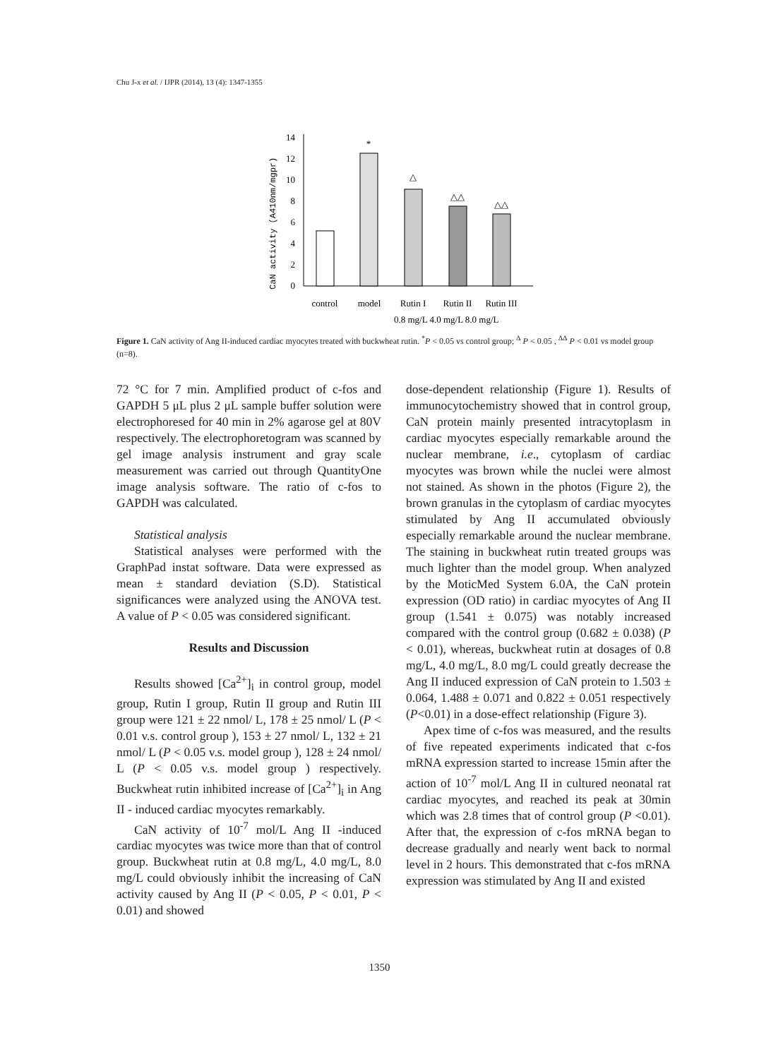Chu J-x et al. / IJPR (2014), 13 (4): 1347-1355
CaN activity (A410nm/mgpr)
0
2
4
6
8
10
12
14
*
△
△△
△△
control
model
Rutin I
Rutin II
Rutin III
0.8 mg/L 4.0 mg/L 8.0 mg/L
Figure 1. CaN activity of Ang II-induced cardiac myocytes treated with buckwheat rutin. <sup>*</sup>P < 0.05 vs control group; <sup>Δ</sup> P < 0.05 , <sup>ΔΔ</sup> P < 0.01 vs model group (n=8).
72 °C for 7 min. Amplified product of c-fos and GAPDH 5 μL plus 2 μL sample buffer solution were electrophoresed for 40 min in 2% agarose gel at 80V respectively. The electrophoretogram was scanned by gel image analysis instrument and gray scale measurement was carried out through QuantityOne image analysis software. The ratio of c-fos to GAPDH was calculated.
Statistical analysis
Statistical analyses were performed with the GraphPad instat software. Data were expressed as mean ± standard deviation (S.D). Statistical significances were analyzed using the ANOVA test. A value of P < 0.05 was considered significant.
Results and Discussion
Results showed [Ca<sup>2+</sup>]<sub>i</sub> in control group, model group, Rutin I group, Rutin II group and Rutin III group were 121 ± 22 nmol/ L, 178 ± 25 nmol/ L (P < 0.01 v.s. control group ), 153 ± 27 nmol/ L, 132 ± 21 nmol/ L (P < 0.05 v.s. model group ), 128 ± 24 nmol/ L (P < 0.05 v.s. model group ) respectively. Buckwheat rutin inhibited increase of [Ca<sup>2+</sup>]<sub>i</sub> in Ang II - induced cardiac myocytes remarkably.
CaN activity of 10<sup>-7</sup> mol/L Ang II -induced cardiac myocytes was twice more than that of control group. Buckwheat rutin at 0.8 mg/L, 4.0 mg/L, 8.0 mg/L could obviously inhibit the increasing of CaN activity caused by Ang II (P < 0.05, P < 0.01, P < 0.01) and showed
dose-dependent relationship (Figure 1). Results of immunocytochemistry showed that in control group, CaN protein mainly presented intracytoplasm in cardiac myocytes especially remarkable around the nuclear membrane, i.e., cytoplasm of cardiac myocytes was brown while the nuclei were almost not stained. As shown in the photos (Figure 2), the brown granulas in the cytoplasm of cardiac myocytes stimulated by Ang II accumulated obviously especially remarkable around the nuclear membrane. The staining in buckwheat rutin treated groups was much lighter than the model group. When analyzed by the MoticMed System 6.0A, the CaN protein expression (OD ratio) in cardiac myocytes of Ang II group (1.541 ± 0.075) was notably increased compared with the control group (0.682 ± 0.038) (P < 0.01), whereas, buckwheat rutin at dosages of 0.8 mg/L, 4.0 mg/L, 8.0 mg/L could greatly decrease the Ang II induced expression of CaN protein to 1.503 ± 0.064, 1.488 ± 0.071 and 0.822 ± 0.051 respectively (P<0.01) in a dose-effect relationship (Figure 3).
Apex time of c-fos was measured, and the results of five repeated experiments indicated that c-fos mRNA expression started to increase 15min after the action of 10<sup>-7</sup> mol/L Ang II in cultured neonatal rat cardiac myocytes, and reached its peak at 30min which was 2.8 times that of control group (P <0.01). After that, the expression of c-fos mRNA began to decrease gradually and nearly went back to normal level in 2 hours. This demonstrated that c-fos mRNA expression was stimulated by Ang II and existed
1350